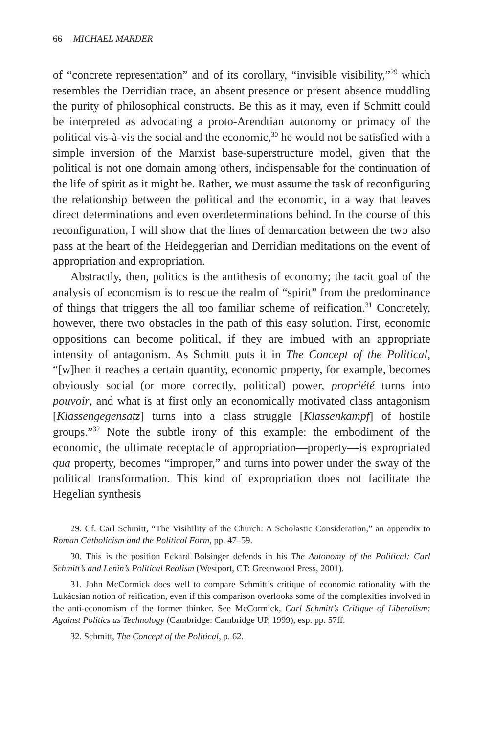66 MICHAEL MARDER
of “concrete representation” and of its corollary, “invisible visibility,”<sup>29</sup> which resembles the Derridian trace, an absent presence or present absence muddling the purity of philosophical constructs. Be this as it may, even if Schmitt could be interpreted as advocating a proto-Arendtian autonomy or primacy of the political vis-à-vis the social and the economic,<sup>30</sup> he would not be satisfied with a simple inversion of the Marxist base-superstructure model, given that the political is not one domain among others, indispensable for the continuation of the life of spirit as it might be. Rather, we must assume the task of reconfiguring the relationship between the political and the economic, in a way that leaves direct determinations and even overdeterminations behind. In the course of this reconfiguration, I will show that the lines of demarcation between the two also pass at the heart of the Heideggerian and Derridian meditations on the event of appropriation and expropriation.
Abstractly, then, politics is the antithesis of economy; the tacit goal of the analysis of economism is to rescue the realm of “spirit” from the predominance of things that triggers the all too familiar scheme of reification.<sup>31</sup> Concretely, however, there two obstacles in the path of this easy solution. First, economic oppositions can become political, if they are imbued with an appropriate intensity of antagonism. As Schmitt puts it in The Concept of the Political, “[w]hen it reaches a certain quantity, economic property, for example, becomes obviously social (or more correctly, political) power, propriété turns into pouvoir, and what is at first only an economically motivated class antagonism [Klassengegensatz] turns into a class struggle [Klassenkampf] of hostile groups.”<sup>32</sup> Note the subtle irony of this example: the embodiment of the economic, the ultimate receptacle of appropriation—property—is expropriated qua property, becomes “improper,” and turns into power under the sway of the political transformation. This kind of expropriation does not facilitate the Hegelian synthesis
29. Cf. Carl Schmitt, “The Visibility of the Church: A Scholastic Consideration,” an appendix to Roman Catholicism and the Political Form, pp. 47–59.
30. This is the position Eckard Bolsinger defends in his The Autonomy of the Political: Carl Schmitt’s and Lenin’s Political Realism (Westport, CT: Greenwood Press, 2001).
31. John McCormick does well to compare Schmitt’s critique of economic rationality with the Lukácsian notion of reification, even if this comparison overlooks some of the complexities involved in the anti-economism of the former thinker. See McCormick, Carl Schmitt’s Critique of Liberalism: Against Politics as Technology (Cambridge: Cambridge UP, 1999), esp. pp. 57ff.
32. Schmitt, The Concept of the Political, p. 62.